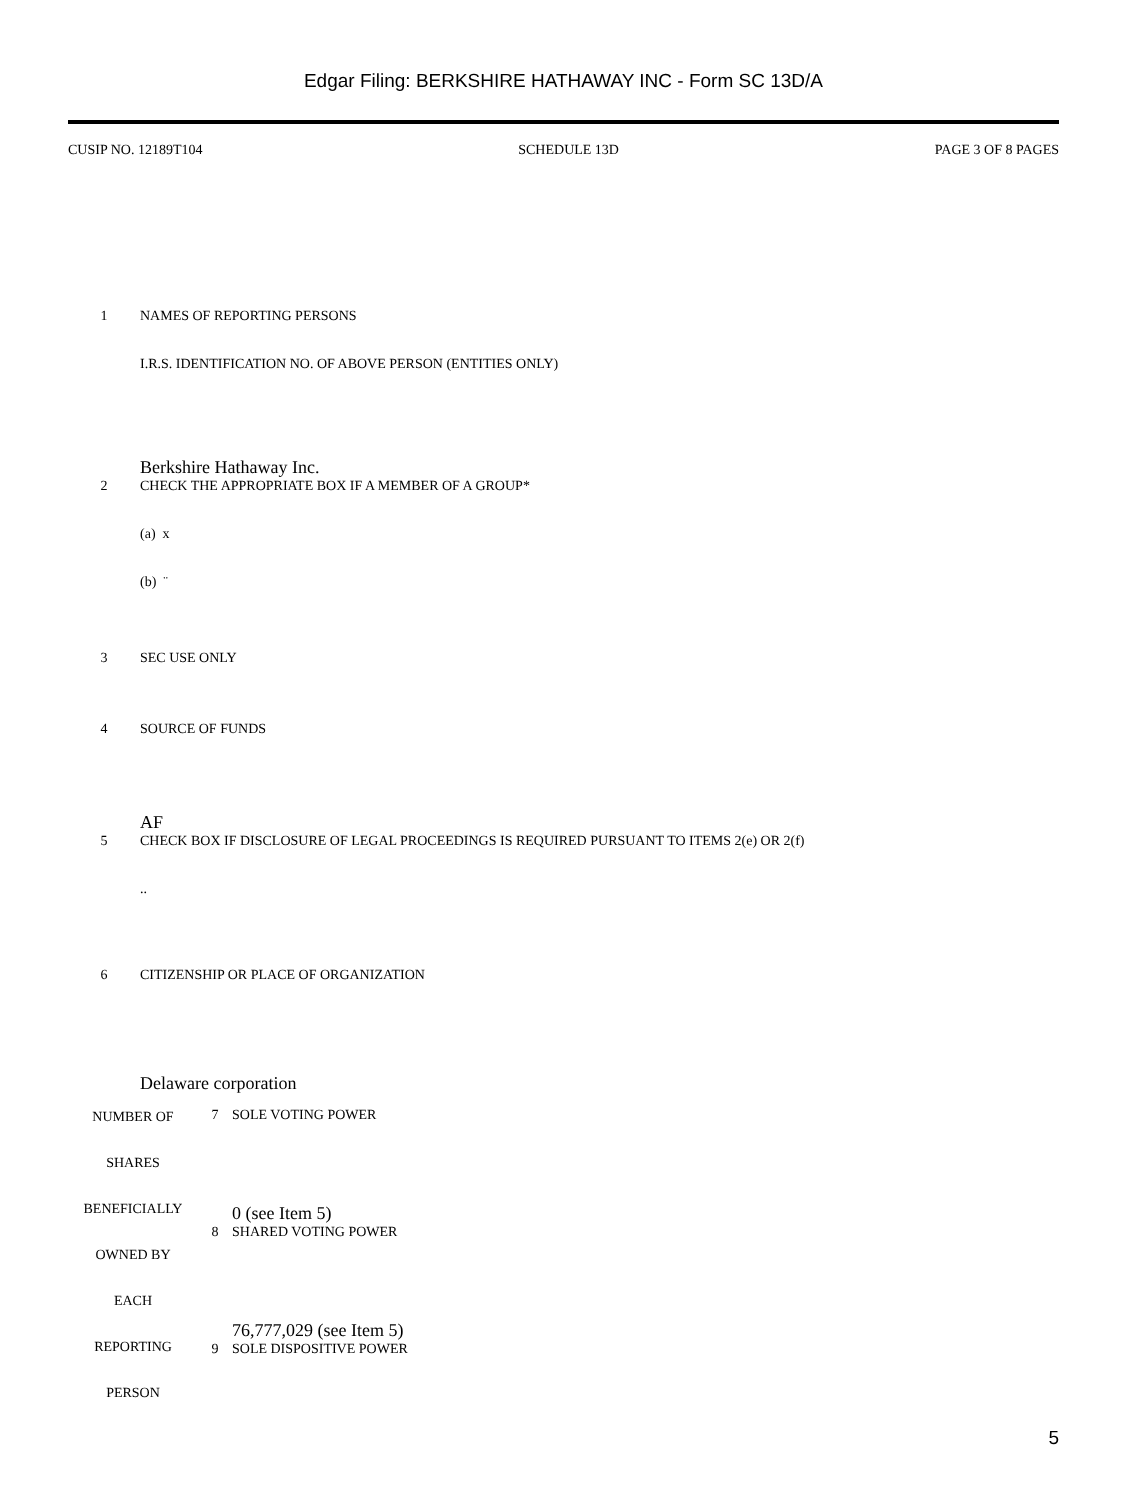Edgar Filing: BERKSHIRE HATHAWAY INC - Form SC 13D/A
CUSIP NO. 12189T104 SCHEDULE 13D PAGE 3 OF 8 PAGES
1 NAMES OF REPORTING PERSONS
I.R.S. IDENTIFICATION NO. OF ABOVE PERSON (ENTITIES ONLY)
Berkshire Hathaway Inc.
2 CHECK THE APPROPRIATE BOX IF A MEMBER OF A GROUP*
(a) x
(b) ¨
3 SEC USE ONLY
4 SOURCE OF FUNDS
AF
5 CHECK BOX IF DISCLOSURE OF LEGAL PROCEEDINGS IS REQUIRED PURSUANT TO ITEMS 2(e) OR 2(f)
..
6 CITIZENSHIP OR PLACE OF ORGANIZATION
Delaware corporation
| NUMBER OF SHARES BENEFICIALLY OWNED BY EACH REPORTING PERSON | 7 SOLE VOTING POWER 0 (see Item 5) 8 SHARED VOTING POWER 76,777,029 (see Item 5) 9 SOLE DISPOSITIVE POWER |
5